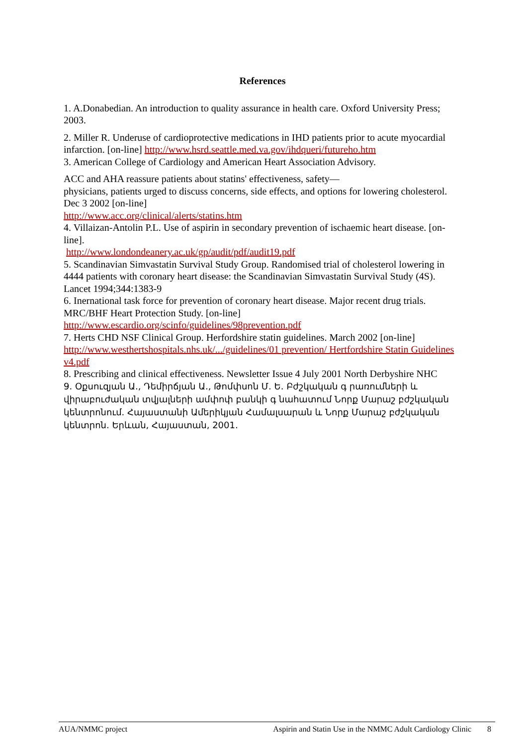References
1. A.Donabedian. An introduction to quality assurance in health care. Oxford University Press; 2003.
2. Miller R. Underuse of cardioprotective medications in IHD patients prior to acute myocardial infarction. [on-line] http://www.hsrd.seattle.med.va.gov/ihdqueri/futureho.htm
3. American College of Cardiology and American Heart Association Advisory.
ACC and AHA reassure patients about statins' effectiveness, safety—
physicians, patients urged to discuss concerns, side effects, and options for lowering cholesterol. Dec 3 2002 [on-line]
http://www.acc.org/clinical/alerts/statins.htm
4. Villaizan-Antolin P.L. Use of aspirin in secondary prevention of ischaemic heart disease. [on-line].
http://www.londondeanery.ac.uk/gp/audit/pdf/audit19.pdf
5. Scandinavian Simvastatin Survival Study Group. Randomised trial of cholesterol lowering in 4444 patients with coronary heart disease: the Scandinavian Simvastatin Survival Study (4S). Lancet 1994;344:1383-9
6. Inernational task force for prevention of coronary heart disease. Major recent drug trials. MRC/BHF Heart Protection Study. [on-line]
http://www.escardio.org/scinfo/guidelines/98prevention.pdf
7. Herts CHD NSF Clinical Group. Herfordshire statin guidelines. March 2002 [on-line]
http://www.westhertshospitals.nhs.uk/.../guidelines/01 prevention/ Hertfordshire Statin Guidelines v4.pdf
8. Prescribing and clinical effectiveness. Newsletter Issue 4 July 2001 North Derbyshire NHC
9. Օքսուզյան Ա., Դեմիրճյան Ա., Թոմփսոն Մ. Ե. Բժշկական գ րառումների և վիրաբուժական տվյալների ամփոփ բանկի գ նահատում Նորք Մարաշ բժշկական կենտրոնում. Հայաստանի Ամերիկյան Համալսարան և Նորք Մարաշ բժշկական կենտրոն. Երևան, Հայաստան, 2001.
AUA/NMMC project Aspirin and Statin Use in the NMMC Adult Cardiology Clinic 8